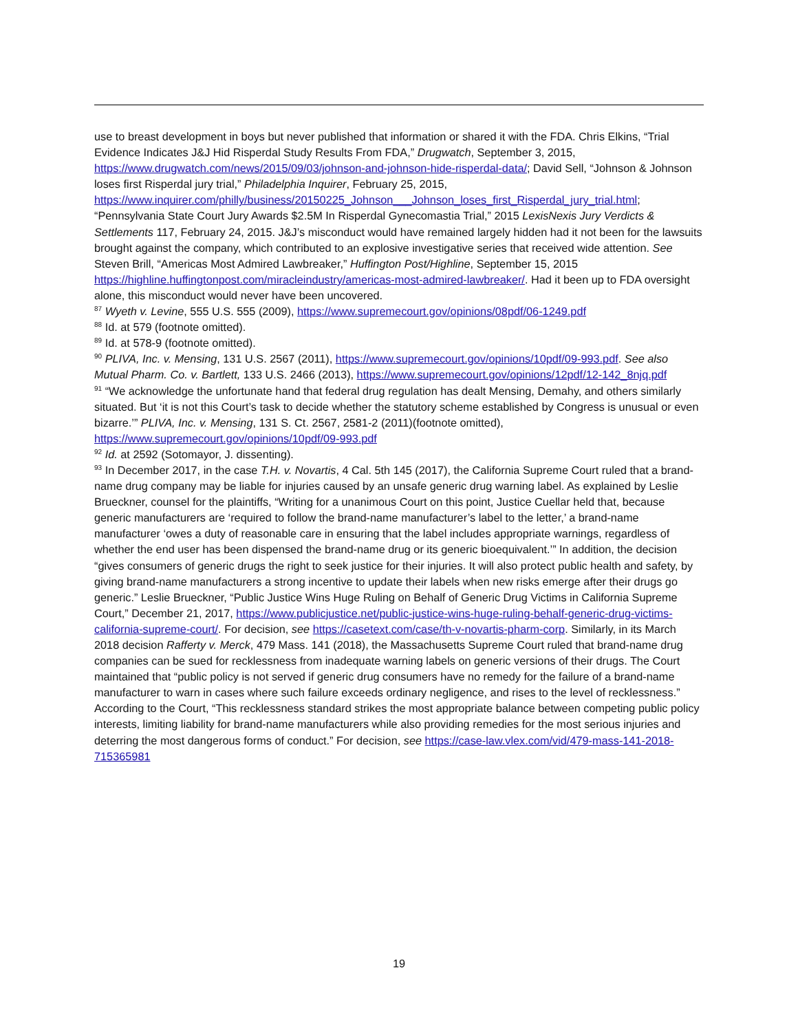use to breast development in boys but never published that information or shared it with the FDA. Chris Elkins, “Trial Evidence Indicates J&J Hid Risperdal Study Results From FDA,” Drugwatch, September 3, 2015, https://www.drugwatch.com/news/2015/09/03/johnson-and-johnson-hide-risperdal-data/; David Sell, “Johnson & Johnson loses first Risperdal jury trial,” Philadelphia Inquirer, February 25, 2015, https://www.inquirer.com/philly/business/20150225_Johnson___Johnson_loses_first_Risperdal_jury_trial.html; “Pennsylvania State Court Jury Awards $2.5M In Risperdal Gynecomastia Trial,” 2015 LexisNexis Jury Verdicts & Settlements 117, February 24, 2015. J&J’s misconduct would have remained largely hidden had it not been for the lawsuits brought against the company, which contributed to an explosive investigative series that received wide attention. See Steven Brill, “Americas Most Admired Lawbreaker,” Huffington Post/Highline, September 15, 2015 https://highline.huffingtonpost.com/miracleindustry/americas-most-admired-lawbreaker/. Had it been up to FDA oversight alone, this misconduct would never have been uncovered.
<sup>87</sup> Wyeth v. Levine, 555 U.S. 555 (2009), https://www.supremecourt.gov/opinions/08pdf/06-1249.pdf
<sup>88</sup> Id. at 579 (footnote omitted).
<sup>89</sup> Id. at 578-9 (footnote omitted).
<sup>90</sup> PLIVA, Inc. v. Mensing, 131 U.S. 2567 (2011), https://www.supremecourt.gov/opinions/10pdf/09-993.pdf. See also Mutual Pharm. Co. v. Bartlett, 133 U.S. 2466 (2013), https://www.supremecourt.gov/opinions/12pdf/12-142_8njq.pdf
<sup>91</sup> “We acknowledge the unfortunate hand that federal drug regulation has dealt Mensing, Demahy, and others similarly situated. But ‘it is not this Court’s task to decide whether the statutory scheme established by Congress is unusual or even bizarre.’” PLIVA, Inc. v. Mensing, 131 S. Ct. 2567, 2581-2 (2011)(footnote omitted), https://www.supremecourt.gov/opinions/10pdf/09-993.pdf
<sup>92</sup> Id. at 2592 (Sotomayor, J. dissenting).
<sup>93</sup> In December 2017, in the case T.H. v. Novartis, 4 Cal. 5th 145 (2017), the California Supreme Court ruled that a brand-name drug company may be liable for injuries caused by an unsafe generic drug warning label. As explained by Leslie Brueckner, counsel for the plaintiffs, “Writing for a unanimous Court on this point, Justice Cuellar held that, because generic manufacturers are ‘required to follow the brand-name manufacturer’s label to the letter,’ a brand-name manufacturer ‘owes a duty of reasonable care in ensuring that the label includes appropriate warnings, regardless of whether the end user has been dispensed the brand-name drug or its generic bioequivalent.’” In addition, the decision “gives consumers of generic drugs the right to seek justice for their injuries. It will also protect public health and safety, by giving brand-name manufacturers a strong incentive to update their labels when new risks emerge after their drugs go generic.” Leslie Brueckner, “Public Justice Wins Huge Ruling on Behalf of Generic Drug Victims in California Supreme Court,” December 21, 2017, https://www.publicjustice.net/public-justice-wins-huge-ruling-behalf-generic-drug-victims-california-supreme-court/. For decision, see https://casetext.com/case/th-v-novartis-pharm-corp. Similarly, in its March 2018 decision Rafferty v. Merck, 479 Mass. 141 (2018), the Massachusetts Supreme Court ruled that brand-name drug companies can be sued for recklessness from inadequate warning labels on generic versions of their drugs. The Court maintained that “public policy is not served if generic drug consumers have no remedy for the failure of a brand-name manufacturer to warn in cases where such failure exceeds ordinary negligence, and rises to the level of recklessness.” According to the Court, “This recklessness standard strikes the most appropriate balance between competing public policy interests, limiting liability for brand-name manufacturers while also providing remedies for the most serious injuries and deterring the most dangerous forms of conduct.” For decision, see https://case-law.vlex.com/vid/479-mass-141-2018-715365981
19